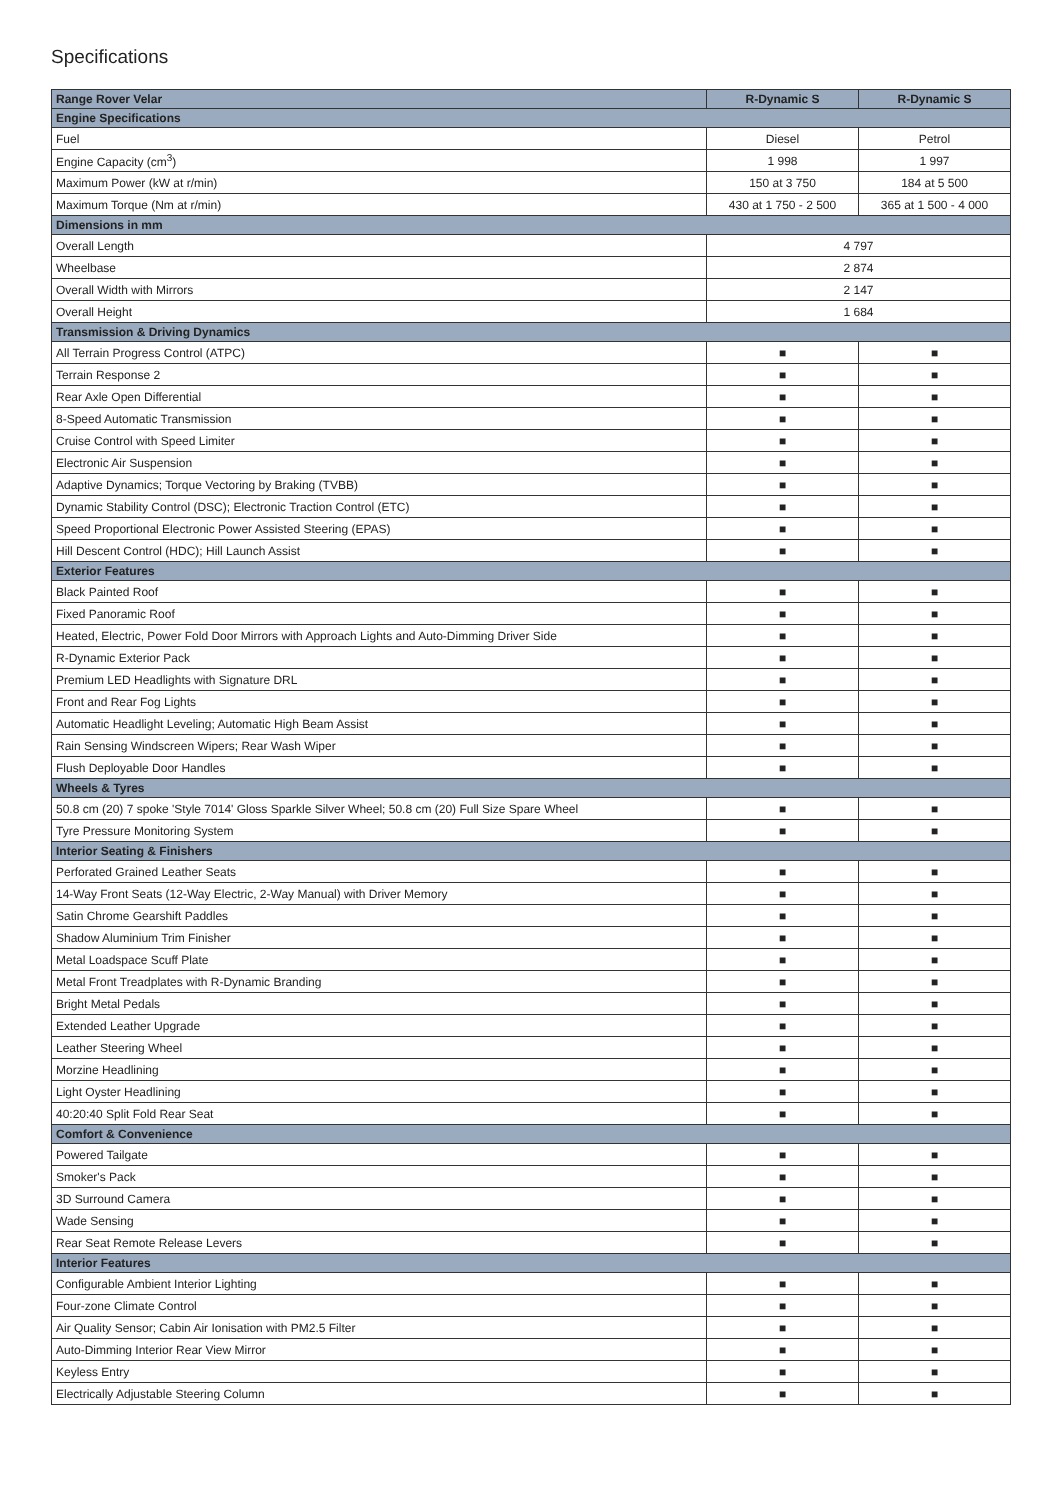Specifications
| Range Rover Velar | R-Dynamic S | R-Dynamic S |
| --- | --- | --- |
| Engine Specifications | | |
| Fuel | Diesel | Petrol |
| Engine Capacity (cm<sup>3</sup>) | 1 998 | 1 997 |
| Maximum Power (kW at r/min) | 150 at 3 750 | 184 at 5 500 |
| Maximum Torque (Nm at r/min) | 430 at 1 750 - 2 500 | 365 at 1 500 - 4 000 |
| Dimensions in mm | | |
| Overall Length | 4 797 | |
| Wheelbase | 2 874 | |
| Overall Width with Mirrors | 2 147 | |
| Overall Height | 1 684 | |
| Transmission & Driving Dynamics | | |
| All Terrain Progress Control (ATPC) | ■ | ■ |
| Terrain Response 2 | ■ | ■ |
| Rear Axle Open Differential | ■ | ■ |
| 8-Speed Automatic Transmission | ■ | ■ |
| Cruise Control with Speed Limiter | ■ | ■ |
| Electronic Air Suspension | ■ | ■ |
| Adaptive Dynamics; Torque Vectoring by Braking (TVBB) | ■ | ■ |
| Dynamic Stability Control (DSC); Electronic Traction Control (ETC) | ■ | ■ |
| Speed Proportional Electronic Power Assisted Steering (EPAS) | ■ | ■ |
| Hill Descent Control (HDC); Hill Launch Assist | ■ | ■ |
| Exterior Features | | |
| Black Painted Roof | ■ | ■ |
| Fixed Panoramic Roof | ■ | ■ |
| Heated, Electric, Power Fold Door Mirrors with Approach Lights and Auto-Dimming Driver Side | ■ | ■ |
| R-Dynamic Exterior Pack | ■ | ■ |
| Premium LED Headlights with Signature DRL | ■ | ■ |
| Front and Rear Fog Lights | ■ | ■ |
| Automatic Headlight Leveling; Automatic High Beam Assist | ■ | ■ |
| Rain Sensing Windscreen Wipers; Rear Wash Wiper | ■ | ■ |
| Flush Deployable Door Handles | ■ | ■ |
| Wheels & Tyres | | |
| 50.8 cm (20) 7 spoke 'Style 7014' Gloss Sparkle Silver Wheel; 50.8 cm (20) Full Size Spare Wheel | ■ | ■ |
| Tyre Pressure Monitoring System | ■ | ■ |
| Interior Seating & Finishers | | |
| Perforated Grained Leather Seats | ■ | ■ |
| 14-Way Front Seats (12-Way Electric, 2-Way Manual) with Driver Memory | ■ | ■ |
| Satin Chrome Gearshift Paddles | ■ | ■ |
| Shadow Aluminium Trim Finisher | ■ | ■ |
| Metal Loadspace Scuff Plate | ■ | ■ |
| Metal Front Treadplates with R-Dynamic Branding | ■ | ■ |
| Bright Metal Pedals | ■ | ■ |
| Extended Leather Upgrade | ■ | ■ |
| Leather Steering Wheel | ■ | ■ |
| Morzine Headlining | ■ | ■ |
| Light Oyster Headlining | ■ | ■ |
| 40:20:40 Split Fold Rear Seat | ■ | ■ |
| Comfort & Convenience | | |
| Powered Tailgate | ■ | ■ |
| Smoker's Pack | ■ | ■ |
| 3D Surround Camera | ■ | ■ |
| Wade Sensing | ■ | ■ |
| Rear Seat Remote Release Levers | ■ | ■ |
| Interior Features | | |
| Configurable Ambient Interior Lighting | ■ | ■ |
| Four-zone Climate Control | ■ | ■ |
| Air Quality Sensor; Cabin Air Ionisation with PM2.5 Filter | ■ | ■ |
| Auto-Dimming Interior Rear View Mirror | ■ | ■ |
| Keyless Entry | ■ | ■ |
| Electrically Adjustable Steering Column | ■ | ■ |